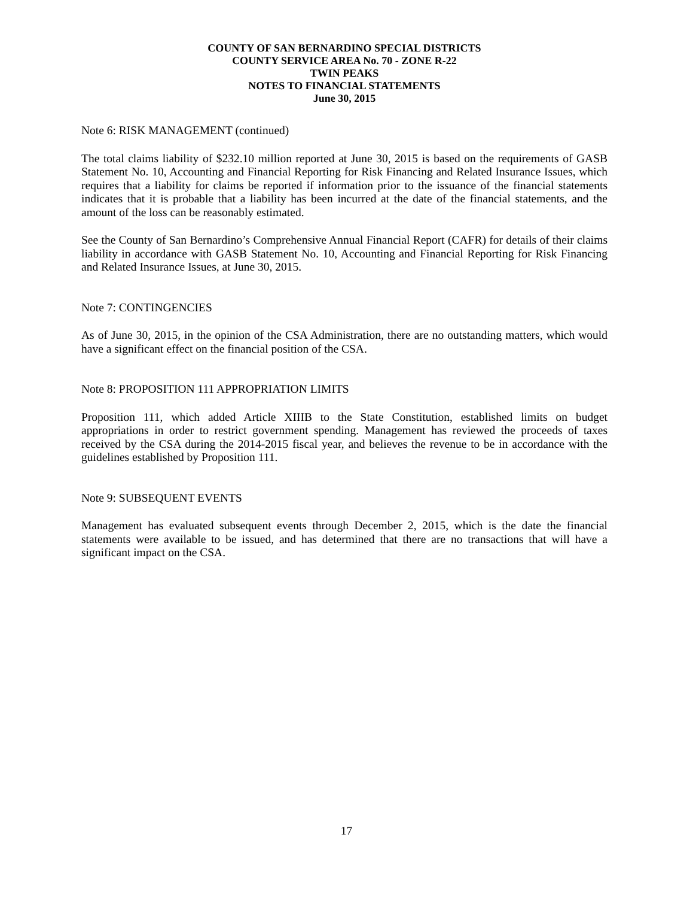COUNTY OF SAN BERNARDINO SPECIAL DISTRICTS
COUNTY SERVICE AREA No. 70 - ZONE R-22
TWIN PEAKS
NOTES TO FINANCIAL STATEMENTS
June 30, 2015
Note 6: RISK MANAGEMENT (continued)
The total claims liability of $232.10 million reported at June 30, 2015 is based on the requirements of GASB Statement No. 10, Accounting and Financial Reporting for Risk Financing and Related Insurance Issues, which requires that a liability for claims be reported if information prior to the issuance of the financial statements indicates that it is probable that a liability has been incurred at the date of the financial statements, and the amount of the loss can be reasonably estimated.
See the County of San Bernardino’s Comprehensive Annual Financial Report (CAFR) for details of their claims liability in accordance with GASB Statement No. 10, Accounting and Financial Reporting for Risk Financing and Related Insurance Issues, at June 30, 2015.
Note 7: CONTINGENCIES
As of June 30, 2015, in the opinion of the CSA Administration, there are no outstanding matters, which would have a significant effect on the financial position of the CSA.
Note 8: PROPOSITION 111 APPROPRIATION LIMITS
Proposition 111, which added Article XIIIB to the State Constitution, established limits on budget appropriations in order to restrict government spending. Management has reviewed the proceeds of taxes received by the CSA during the 2014-2015 fiscal year, and believes the revenue to be in accordance with the guidelines established by Proposition 111.
Note 9: SUBSEQUENT EVENTS
Management has evaluated subsequent events through December 2, 2015, which is the date the financial statements were available to be issued, and has determined that there are no transactions that will have a significant impact on the CSA.
17